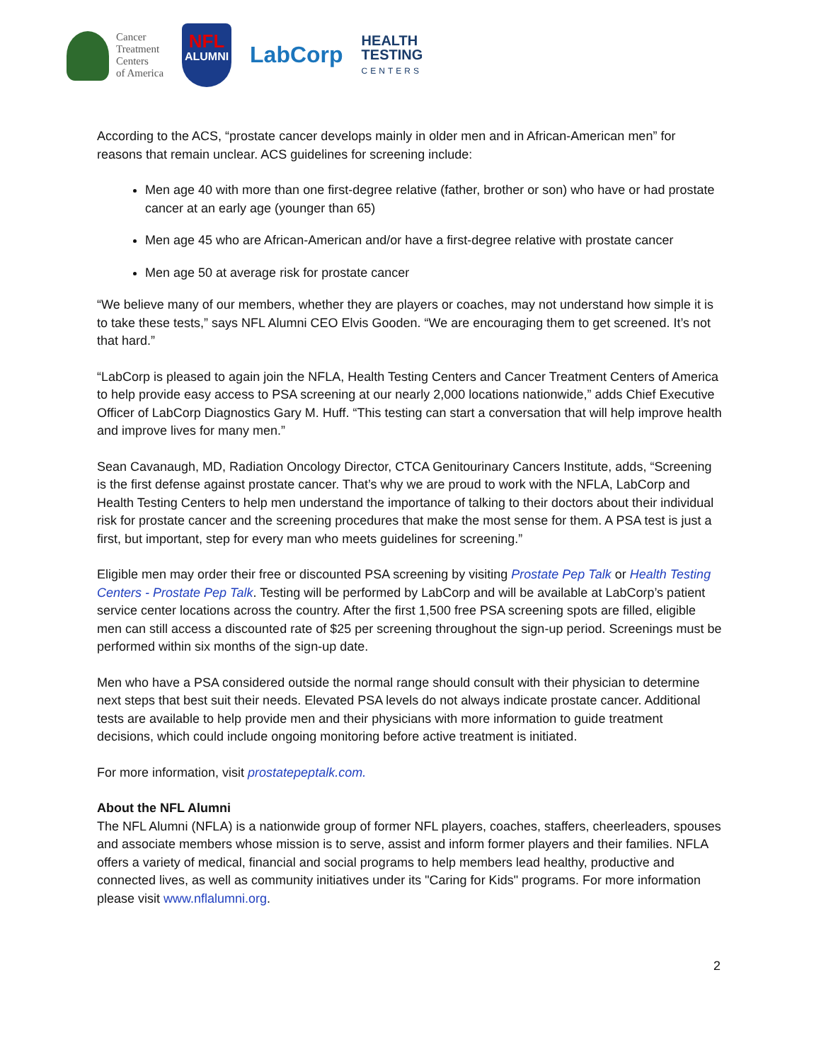Cancer
Treatment
Centers
of America
NFL
ALUMNI
LabCorp
HEALTH
TESTING
CENTERS
According to the ACS, “prostate cancer develops mainly in older men and in African-American men” for reasons that remain unclear. ACS guidelines for screening include:
Men age 40 with more than one first-degree relative (father, brother or son) who have or had prostate cancer at an early age (younger than 65)
Men age 45 who are African-American and/or have a first-degree relative with prostate cancer
Men age 50 at average risk for prostate cancer
“We believe many of our members, whether they are players or coaches, may not understand how simple it is to take these tests,” says NFL Alumni CEO Elvis Gooden. “We are encouraging them to get screened. It’s not that hard.”
“LabCorp is pleased to again join the NFLA, Health Testing Centers and Cancer Treatment Centers of America to help provide easy access to PSA screening at our nearly 2,000 locations nationwide,” adds Chief Executive Officer of LabCorp Diagnostics Gary M. Huff. “This testing can start a conversation that will help improve health and improve lives for many men.”
Sean Cavanaugh, MD, Radiation Oncology Director, CTCA Genitourinary Cancers Institute, adds, “Screening is the first defense against prostate cancer. That’s why we are proud to work with the NFLA, LabCorp and Health Testing Centers to help men understand the importance of talking to their doctors about their individual risk for prostate cancer and the screening procedures that make the most sense for them. A PSA test is just a first, but important, step for every man who meets guidelines for screening.”
Eligible men may order their free or discounted PSA screening by visiting Prostate Pep Talk or Health Testing Centers - Prostate Pep Talk. Testing will be performed by LabCorp and will be available at LabCorp’s patient service center locations across the country. After the first 1,500 free PSA screening spots are filled, eligible men can still access a discounted rate of $25 per screening throughout the sign-up period. Screenings must be performed within six months of the sign-up date.
Men who have a PSA considered outside the normal range should consult with their physician to determine next steps that best suit their needs. Elevated PSA levels do not always indicate prostate cancer. Additional tests are available to help provide men and their physicians with more information to guide treatment decisions, which could include ongoing monitoring before active treatment is initiated.
For more information, visit prostatepeptalk.com.
About the NFL Alumni
The NFL Alumni (NFLA) is a nationwide group of former NFL players, coaches, staffers, cheerleaders, spouses and associate members whose mission is to serve, assist and inform former players and their families. NFLA offers a variety of medical, financial and social programs to help members lead healthy, productive and connected lives, as well as community initiatives under its "Caring for Kids" programs. For more information please visit www.nflalumni.org.
2